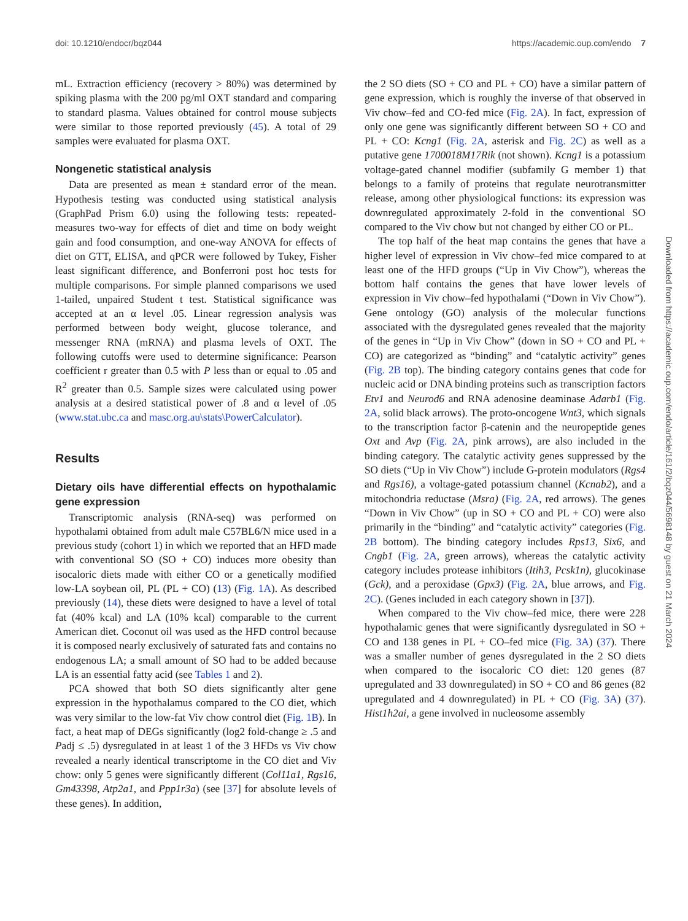doi: 10.1210/endocr/bqz044 https://academic.oup.com/endo 7
mL. Extraction efficiency (recovery > 80%) was determined by spiking plasma with the 200 pg/ml OXT standard and comparing to standard plasma. Values obtained for control mouse subjects were similar to those reported previously (45). A total of 29 samples were evaluated for plasma OXT.
Nongenetic statistical analysis
Data are presented as mean ± standard error of the mean. Hypothesis testing was conducted using statistical analysis (GraphPad Prism 6.0) using the following tests: repeated-measures two-way for effects of diet and time on body weight gain and food consumption, and one-way ANOVA for effects of diet on GTT, ELISA, and qPCR were followed by Tukey, Fisher least significant difference, and Bonferroni post hoc tests for multiple comparisons. For simple planned comparisons we used 1-tailed, unpaired Student t test. Statistical significance was accepted at an α level .05. Linear regression analysis was performed between body weight, glucose tolerance, and messenger RNA (mRNA) and plasma levels of OXT. The following cutoffs were used to determine significance: Pearson coefficient r greater than 0.5 with P less than or equal to .05 and R<sup>2</sup> greater than 0.5. Sample sizes were calculated using power analysis at a desired statistical power of .8 and α level of .05 (www.stat.ubc.ca and masc.org.au\stats\PowerCalculator).
Results
Dietary oils have differential effects on hypothalamic gene expression
Transcriptomic analysis (RNA-seq) was performed on hypothalami obtained from adult male C57BL6/N mice used in a previous study (cohort 1) in which we reported that an HFD made with conventional SO (SO + CO) induces more obesity than isocaloric diets made with either CO or a genetically modified low-LA soybean oil, PL (PL + CO) (13) (Fig. 1A). As described previously (14), these diets were designed to have a level of total fat (40% kcal) and LA (10% kcal) comparable to the current American diet. Coconut oil was used as the HFD control because it is composed nearly exclusively of saturated fats and contains no endogenous LA; a small amount of SO had to be added because LA is an essential fatty acid (see Tables 1 and 2).
PCA showed that both SO diets significantly alter gene expression in the hypothalamus compared to the CO diet, which was very similar to the low-fat Viv chow control diet (Fig. 1B). In fact, a heat map of DEGs significantly (log2 fold-change ≥ .5 and Padj ≤ .5) dysregulated in at least 1 of the 3 HFDs vs Viv chow revealed a nearly identical transcriptome in the CO diet and Viv chow: only 5 genes were significantly different (Col11a1, Rgs16, Gm43398, Atp2a1, and Ppp1r3a) (see [37] for absolute levels of these genes). In addition,
the 2 SO diets (SO + CO and PL + CO) have a similar pattern of gene expression, which is roughly the inverse of that observed in Viv chow–fed and CO-fed mice (Fig. 2A). In fact, expression of only one gene was significantly different between SO + CO and PL + CO: Kcng1 (Fig. 2A, asterisk and Fig. 2C) as well as a putative gene 1700018M17Rik (not shown). Kcng1 is a potassium voltage-gated channel modifier (subfamily G member 1) that belongs to a family of proteins that regulate neurotransmitter release, among other physiological functions: its expression was downregulated approximately 2-fold in the conventional SO compared to the Viv chow but not changed by either CO or PL.
The top half of the heat map contains the genes that have a higher level of expression in Viv chow–fed mice compared to at least one of the HFD groups (“Up in Viv Chow”), whereas the bottom half contains the genes that have lower levels of expression in Viv chow–fed hypothalami (“Down in Viv Chow”). Gene ontology (GO) analysis of the molecular functions associated with the dysregulated genes revealed that the majority of the genes in “Up in Viv Chow” (down in SO + CO and PL + CO) are categorized as “binding” and “catalytic activity” genes (Fig. 2B top). The binding category contains genes that code for nucleic acid or DNA binding proteins such as transcription factors Etv1 and Neurod6 and RNA adenosine deaminase Adarb1 (Fig. 2A, solid black arrows). The proto-oncogene Wnt3, which signals to the transcription factor β-catenin and the neuropeptide genes Oxt and Avp (Fig. 2A, pink arrows), are also included in the binding category. The catalytic activity genes suppressed by the SO diets (“Up in Viv Chow”) include G-protein modulators (Rgs4 and Rgs16), a voltage-gated potassium channel (Kcnab2), and a mitochondria reductase (Msra) (Fig. 2A, red arrows). The genes “Down in Viv Chow” (up in SO + CO and PL + CO) were also primarily in the “binding” and “catalytic activity” categories (Fig. 2B bottom). The binding category includes Rps13, Six6, and Cngb1 (Fig. 2A, green arrows), whereas the catalytic activity category includes protease inhibitors (Itih3, Pcsk1n), glucokinase (Gck), and a peroxidase (Gpx3) (Fig. 2A, blue arrows, and Fig. 2C). (Genes included in each category shown in [37]).
When compared to the Viv chow–fed mice, there were 228 hypothalamic genes that were significantly dysregulated in SO + CO and 138 genes in PL + CO–fed mice (Fig. 3A) (37). There was a smaller number of genes dysregulated in the 2 SO diets when compared to the isocaloric CO diet: 120 genes (87 upregulated and 33 downregulated) in SO + CO and 86 genes (82 upregulated and 4 downregulated) in PL + CO (Fig. 3A) (37). Hist1h2ai, a gene involved in nucleosome assembly
Downloaded from https://academic.oup.com/endo/article/161/2/bqz044/5698148 by guest on 21 March 2024